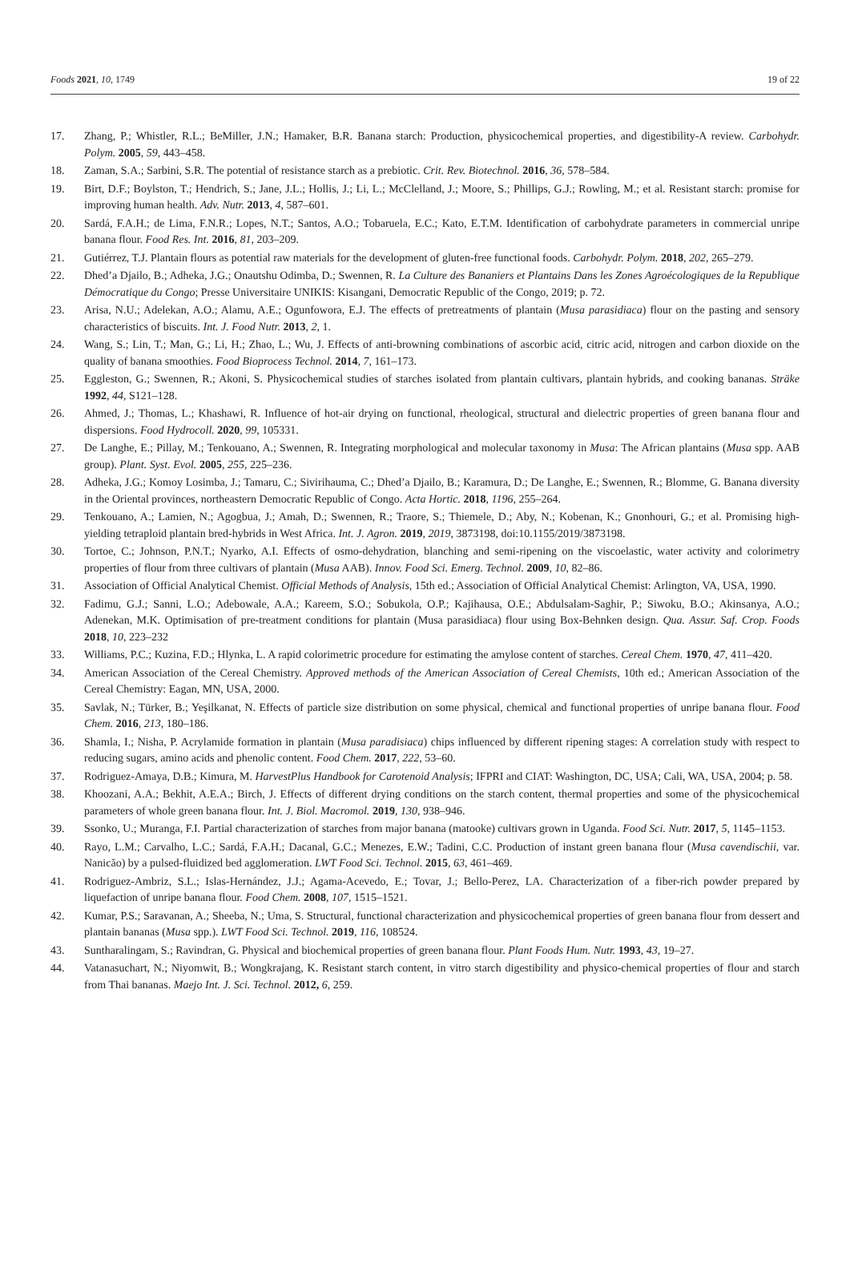Foods 2021, 10, 1749 19 of 22
17. Zhang, P.; Whistler, R.L.; BeMiller, J.N.; Hamaker, B.R. Banana starch: Production, physicochemical properties, and digestibility-A review. Carbohydr. Polym. 2005, 59, 443–458.
18. Zaman, S.A.; Sarbini, S.R. The potential of resistance starch as a prebiotic. Crit. Rev. Biotechnol. 2016, 36, 578–584.
19. Birt, D.F.; Boylston, T.; Hendrich, S.; Jane, J.L.; Hollis, J.; Li, L.; McClelland, J.; Moore, S.; Phillips, G.J.; Rowling, M.; et al. Resistant starch: promise for improving human health. Adv. Nutr. 2013, 4, 587–601.
20. Sardá, F.A.H.; de Lima, F.N.R.; Lopes, N.T.; Santos, A.O.; Tobaruela, E.C.; Kato, E.T.M. Identification of carbohydrate parameters in commercial unripe banana flour. Food Res. Int. 2016, 81, 203–209.
21. Gutiérrez, T.J. Plantain flours as potential raw materials for the development of gluten-free functional foods. Carbohydr. Polym. 2018, 202, 265–279.
22. Dhed’a Djailo, B.; Adheka, J.G.; Onautshu Odimba, D.; Swennen, R. La Culture des Bananiers et Plantains Dans les Zones Agroécologiques de la Republique Démocratique du Congo; Presse Universitaire UNIKIS: Kisangani, Democratic Republic of the Congo, 2019; p. 72.
23. Arisa, N.U.; Adelekan, A.O.; Alamu, A.E.; Ogunfowora, E.J. The effects of pretreatments of plantain (Musa parasidiaca) flour on the pasting and sensory characteristics of biscuits. Int. J. Food Nutr. 2013, 2, 1.
24. Wang, S.; Lin, T.; Man, G.; Li, H.; Zhao, L.; Wu, J. Effects of anti-browning combinations of ascorbic acid, citric acid, nitrogen and carbon dioxide on the quality of banana smoothies. Food Bioprocess Technol. 2014, 7, 161–173.
25. Eggleston, G.; Swennen, R.; Akoni, S. Physicochemical studies of starches isolated from plantain cultivars, plantain hybrids, and cooking bananas. Sträke 1992, 44, S121–128.
26. Ahmed, J.; Thomas, L.; Khashawi, R. Influence of hot-air drying on functional, rheological, structural and dielectric properties of green banana flour and dispersions. Food Hydrocoll. 2020, 99, 105331.
27. De Langhe, E.; Pillay, M.; Tenkouano, A.; Swennen, R. Integrating morphological and molecular taxonomy in Musa: The African plantains (Musa spp. AAB group). Plant. Syst. Evol. 2005, 255, 225–236.
28. Adheka, J.G.; Komoy Losimba, J.; Tamaru, C.; Sivirihauma, C.; Dhed’a Djailo, B.; Karamura, D.; De Langhe, E.; Swennen, R.; Blomme, G. Banana diversity in the Oriental provinces, northeastern Democratic Republic of Congo. Acta Hortic. 2018, 1196, 255–264.
29. Tenkouano, A.; Lamien, N.; Agogbua, J.; Amah, D.; Swennen, R.; Traore, S.; Thiemele, D.; Aby, N.; Kobenan, K.; Gnonhouri, G.; et al. Promising high-yielding tetraploid plantain bred-hybrids in West Africa. Int. J. Agron. 2019, 2019, 3873198, doi:10.1155/2019/3873198.
30. Tortoe, C.; Johnson, P.N.T.; Nyarko, A.I. Effects of osmo-dehydration, blanching and semi-ripening on the viscoelastic, water activity and colorimetry properties of flour from three cultivars of plantain (Musa AAB). Innov. Food Sci. Emerg. Technol. 2009, 10, 82–86.
31. Association of Official Analytical Chemist. Official Methods of Analysis, 15th ed.; Association of Official Analytical Chemist: Arlington, VA, USA, 1990.
32. Fadimu, G.J.; Sanni, L.O.; Adebowale, A.A.; Kareem, S.O.; Sobukola, O.P.; Kajihausa, O.E.; Abdulsalam-Saghir, P.; Siwoku, B.O.; Akinsanya, A.O.; Adenekan, M.K. Optimisation of pre-treatment conditions for plantain (Musa parasidiaca) flour using Box-Behnken design. Qua. Assur. Saf. Crop. Foods 2018, 10, 223–232
33. Williams, P.C.; Kuzina, F.D.; Hlynka, L. A rapid colorimetric procedure for estimating the amylose content of starches. Cereal Chem. 1970, 47, 411–420.
34. American Association of the Cereal Chemistry. Approved methods of the American Association of Cereal Chemists, 10th ed.; American Association of the Cereal Chemistry: Eagan, MN, USA, 2000.
35. Savlak, N.; Türker, B.; Yeşilkanat, N. Effects of particle size distribution on some physical, chemical and functional properties of unripe banana flour. Food Chem. 2016, 213, 180–186.
36. Shamla, I.; Nisha, P. Acrylamide formation in plantain (Musa paradisiaca) chips influenced by different ripening stages: A correlation study with respect to reducing sugars, amino acids and phenolic content. Food Chem. 2017, 222, 53–60.
37. Rodriguez-Amaya, D.B.; Kimura, M. HarvestPlus Handbook for Carotenoid Analysis; IFPRI and CIAT: Washington, DC, USA; Cali, WA, USA, 2004; p. 58.
38. Khoozani, A.A.; Bekhit, A.E.A.; Birch, J. Effects of different drying conditions on the starch content, thermal properties and some of the physicochemical parameters of whole green banana flour. Int. J. Biol. Macromol. 2019, 130, 938–946.
39. Ssonko, U.; Muranga, F.I. Partial characterization of starches from major banana (matooke) cultivars grown in Uganda. Food Sci. Nutr. 2017, 5, 1145–1153.
40. Rayo, L.M.; Carvalho, L.C.; Sardá, F.A.H.; Dacanal, G.C.; Menezes, E.W.; Tadini, C.C. Production of instant green banana flour (Musa cavendischii, var. Nanicão) by a pulsed-fluidized bed agglomeration. LWT Food Sci. Technol. 2015, 63, 461–469.
41. Rodriguez-Ambriz, S.L.; Islas-Hernández, J.J.; Agama-Acevedo, E.; Tovar, J.; Bello-Perez, LA. Characterization of a fiber-rich powder prepared by liquefaction of unripe banana flour. Food Chem. 2008, 107, 1515–1521.
42. Kumar, P.S.; Saravanan, A.; Sheeba, N.; Uma, S. Structural, functional characterization and physicochemical properties of green banana flour from dessert and plantain bananas (Musa spp.). LWT Food Sci. Technol. 2019, 116, 108524.
43. Suntharalingam, S.; Ravindran, G. Physical and biochemical properties of green banana flour. Plant Foods Hum. Nutr. 1993, 43, 19–27.
44. Vatanasuchart, N.; Niyomwit, B.; Wongkrajang, K. Resistant starch content, in vitro starch digestibility and physico-chemical properties of flour and starch from Thai bananas. Maejo Int. J. Sci. Technol. 2012, 6, 259.